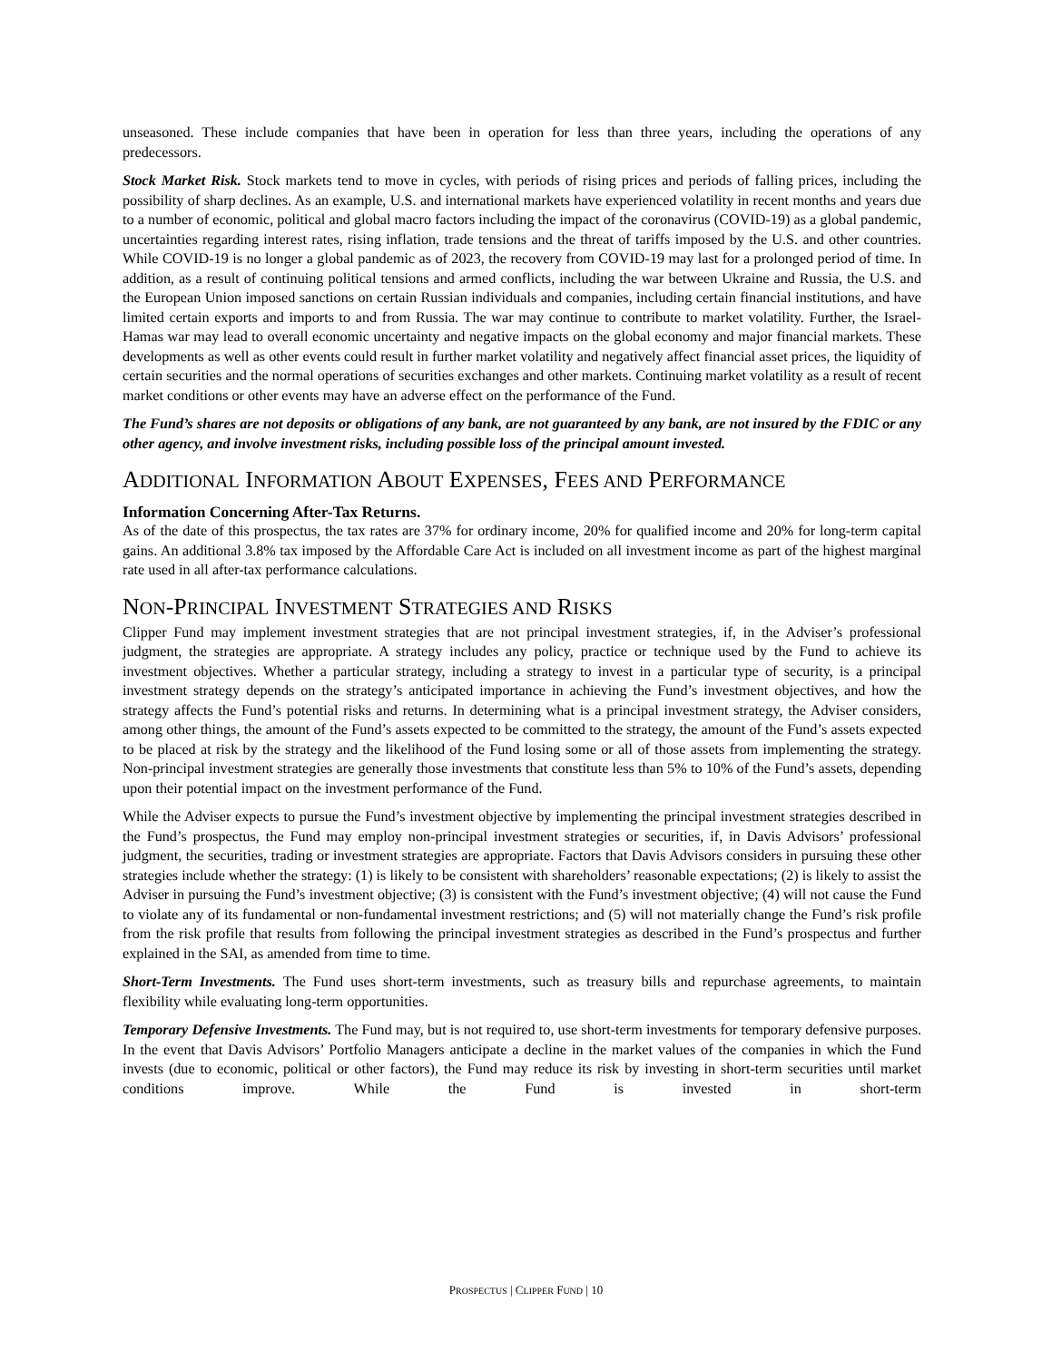unseasoned. These include companies that have been in operation for less than three years, including the operations of any predecessors.
Stock Market Risk. Stock markets tend to move in cycles, with periods of rising prices and periods of falling prices, including the possibility of sharp declines. As an example, U.S. and international markets have experienced volatility in recent months and years due to a number of economic, political and global macro factors including the impact of the coronavirus (COVID-19) as a global pandemic, uncertainties regarding interest rates, rising inflation, trade tensions and the threat of tariffs imposed by the U.S. and other countries. While COVID-19 is no longer a global pandemic as of 2023, the recovery from COVID-19 may last for a prolonged period of time. In addition, as a result of continuing political tensions and armed conflicts, including the war between Ukraine and Russia, the U.S. and the European Union imposed sanctions on certain Russian individuals and companies, including certain financial institutions, and have limited certain exports and imports to and from Russia. The war may continue to contribute to market volatility. Further, the Israel-Hamas war may lead to overall economic uncertainty and negative impacts on the global economy and major financial markets. These developments as well as other events could result in further market volatility and negatively affect financial asset prices, the liquidity of certain securities and the normal operations of securities exchanges and other markets. Continuing market volatility as a result of recent market conditions or other events may have an adverse effect on the performance of the Fund.
The Fund’s shares are not deposits or obligations of any bank, are not guaranteed by any bank, are not insured by the FDIC or any other agency, and involve investment risks, including possible loss of the principal amount invested.
ADDITIONAL INFORMATION ABOUT EXPENSES, FEES AND PERFORMANCE
Information Concerning After-Tax Returns.
As of the date of this prospectus, the tax rates are 37% for ordinary income, 20% for qualified income and 20% for long-term capital gains. An additional 3.8% tax imposed by the Affordable Care Act is included on all investment income as part of the highest marginal rate used in all after-tax performance calculations.
NON-PRINCIPAL INVESTMENT STRATEGIES AND RISKS
Clipper Fund may implement investment strategies that are not principal investment strategies, if, in the Adviser’s professional judgment, the strategies are appropriate. A strategy includes any policy, practice or technique used by the Fund to achieve its investment objectives. Whether a particular strategy, including a strategy to invest in a particular type of security, is a principal investment strategy depends on the strategy’s anticipated importance in achieving the Fund’s investment objectives, and how the strategy affects the Fund’s potential risks and returns. In determining what is a principal investment strategy, the Adviser considers, among other things, the amount of the Fund’s assets expected to be committed to the strategy, the amount of the Fund’s assets expected to be placed at risk by the strategy and the likelihood of the Fund losing some or all of those assets from implementing the strategy. Non-principal investment strategies are generally those investments that constitute less than 5% to 10% of the Fund’s assets, depending upon their potential impact on the investment performance of the Fund.
While the Adviser expects to pursue the Fund’s investment objective by implementing the principal investment strategies described in the Fund’s prospectus, the Fund may employ non-principal investment strategies or securities, if, in Davis Advisors’ professional judgment, the securities, trading or investment strategies are appropriate. Factors that Davis Advisors considers in pursuing these other strategies include whether the strategy: (1) is likely to be consistent with shareholders’ reasonable expectations; (2) is likely to assist the Adviser in pursuing the Fund’s investment objective; (3) is consistent with the Fund’s investment objective; (4) will not cause the Fund to violate any of its fundamental or non-fundamental investment restrictions; and (5) will not materially change the Fund’s risk profile from the risk profile that results from following the principal investment strategies as described in the Fund’s prospectus and further explained in the SAI, as amended from time to time.
Short-Term Investments. The Fund uses short-term investments, such as treasury bills and repurchase agreements, to maintain flexibility while evaluating long-term opportunities.
Temporary Defensive Investments. The Fund may, but is not required to, use short-term investments for temporary defensive purposes. In the event that Davis Advisors’ Portfolio Managers anticipate a decline in the market values of the companies in which the Fund invests (due to economic, political or other factors), the Fund may reduce its risk by investing in short-term securities until market conditions improve. While the Fund is invested in short-term
PROSPECTUS | CLIPPER FUND | 10